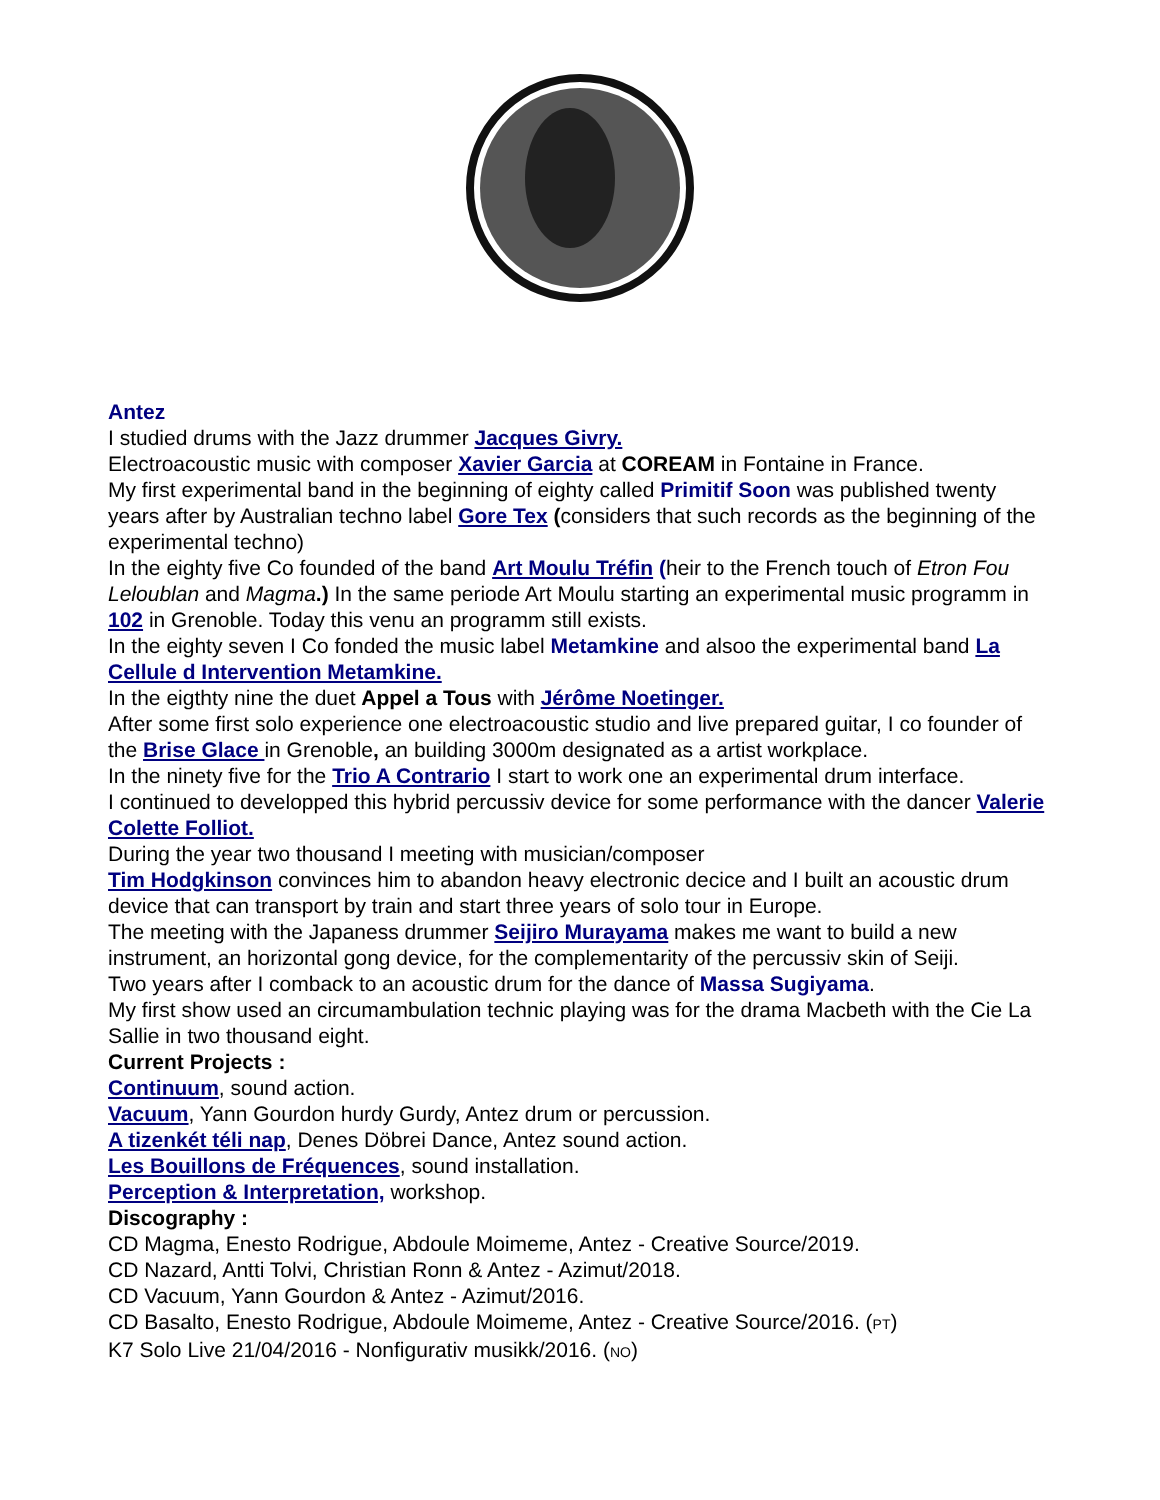Antez
I studied drums with the Jazz drummer Jacques Givry.
Electroacoustic music with composer Xavier Garcia at COREAM in Fontaine in France.
My first experimental band in the beginning of eighty called Primitif Soon was published twenty years after by Australian techno label Gore Tex (considers that such records as the beginning of the experimental techno)
In the eighty five Co founded of the band Art Moulu Tréfin (heir to the French touch of Etron Fou Leloublan and Magma.) In the same periode Art Moulu starting an experimental music programm in 102 in Grenoble. Today this venu an programm still exists.
In the eighty seven I Co fonded the music label Metamkine and alsoo the experimental band La Cellule d Intervention Metamkine.
In the eigthty nine the duet Appel a Tous with Jérôme Noetinger.
After some first solo experience one electroacoustic studio and live prepared guitar, I co founder of the Brise Glace in Grenoble, an building 3000m designated as a artist workplace.
In the ninety five for the Trio A Contrario I start to work one an experimental drum interface.
I continued to developped this hybrid percussiv device for some performance with the dancer Valerie Colette Folliot.
During the year two thousand I meeting with musician/composer
Tim Hodgkinson convinces him to abandon heavy electronic decice and I built an acoustic drum device that can transport by train and start three years of solo tour in Europe.
The meeting with the Japaness drummer Seijiro Murayama makes me want to build a new instrument, an horizontal gong device, for the complementarity of the percussiv skin of Seiji.
Two years after I comback to an acoustic drum for the dance of Massa Sugiyama.
My first show used an circumambulation technic playing was for the drama Macbeth with the Cie La Sallie in two thousand eight.
Current Projects :
Continuum, sound action.
Vacuum, Yann Gourdon hurdy Gurdy, Antez drum or percussion.
A tizenkét téli nap, Denes Döbrei Dance, Antez sound action.
Les Bouillons de Fréquences, sound installation.
Perception & Interpretation, workshop.
Discography :
CD Magma, Enesto Rodrigue, Abdoule Moimeme, Antez - Creative Source/2019.
CD Nazard, Antti Tolvi, Christian Ronn & Antez - Azimut/2018.
CD Vacuum, Yann Gourdon & Antez - Azimut/2016.
CD Basalto, Enesto Rodrigue, Abdoule Moimeme, Antez - Creative Source/2016. (PT)
K7 Solo Live 21/04/2016 - Nonfigurativ musikk/2016. (NO)